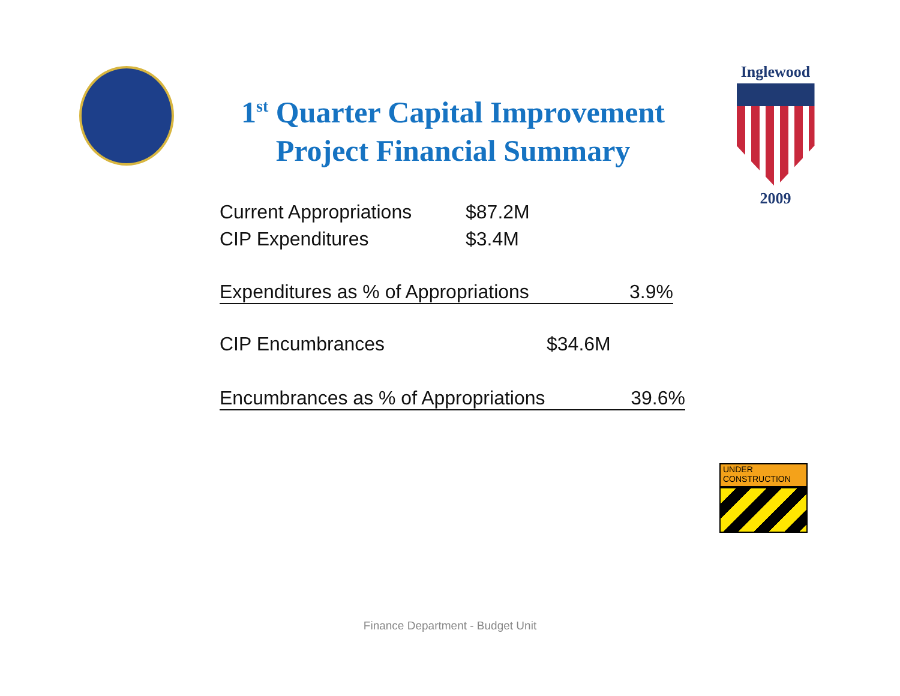1<sup>st</sup> Quarter Capital Improvement Project Financial Summary
Inglewood
2009
Current Appropriations $87.2M
CIP Expenditures $3.4M
Expenditures as % of Appropriations 3.9%
CIP Encumbrances $34.6M
Encumbrances as % of Appropriations 39.6%
UNDER
CONSTRUCTION
Finance Department - Budget Unit